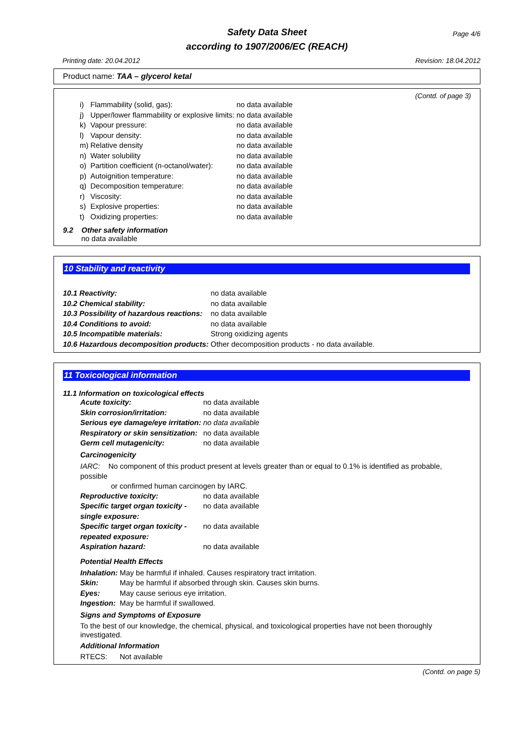Safety Data Sheet
according to 1907/2006/EC (REACH)
Page 4/6
Printing date: 20.04.2012 Revision: 18.04.2012
Product name: TAA – glycerol ketal
(Contd. of page 3)
| i) | Flammability (solid, gas): | no data available |
| j) | Upper/lower flammability or explosive limits: | no data available |
| k) | Vapour pressure: | no data available |
| l) | Vapour density: | no data available |
| m) | Relative density | no data available |
| n) | Water solubility | no data available |
| o) | Partition coefficient (n-octanol/water): | no data available |
| p) | Autoignition temperature: | no data available |
| q) | Decomposition temperature: | no data available |
| r) | Viscosity: | no data available |
| s) | Explosive properties: | no data available |
| t) | Oxidizing properties: | no data available |
9.2 Other safety information
no data available
10 Stability and reactivity
| 10.1 Reactivity: | no data available |
| 10.2 Chemical stability: | no data available |
| 10.3 Possibility of hazardous reactions: | no data available |
| 10.4 Conditions to avoid: | no data available |
| 10.5 Incompatible materials: | Strong oxidizing agents |
| 10.6 Hazardous decomposition products: | Other decomposition products - no data available. |
11 Toxicological information
11.1 Information on toxicological effects
| Acute toxicity: | no data available |
| Skin corrosion/irritation: | no data available |
| Serious eye damage/eye irritation: | no data available |
| Respiratory or skin sensitization: | no data available |
| Germ cell mutagenicity: | no data available |
Carcinogenicity
IARC: No component of this product present at levels greater than or equal to 0.1% is identified as probable, possible
or confirmed human carcinogen by IARC.
| Reproductive toxicity: | no data available |
| Specific target organ toxicity - single exposure: | no data available |
| Specific target organ toxicity - repeated exposure: | no data available |
| Aspiration hazard: | no data available |
Potential Health Effects
| Inhalation: | May be harmful if inhaled. Causes respiratory tract irritation. |
| Skin: | May be harmful if absorbed through skin. Causes skin burns. |
| Eyes: | May cause serious eye irritation. |
| Ingestion: | May be harmful if swallowed. |
Signs and Symptoms of Exposure
To the best of our knowledge, the chemical, physical, and toxicological properties have not been thoroughly investigated.
Additional Information
RTECS: Not available
(Contd. on page 5)